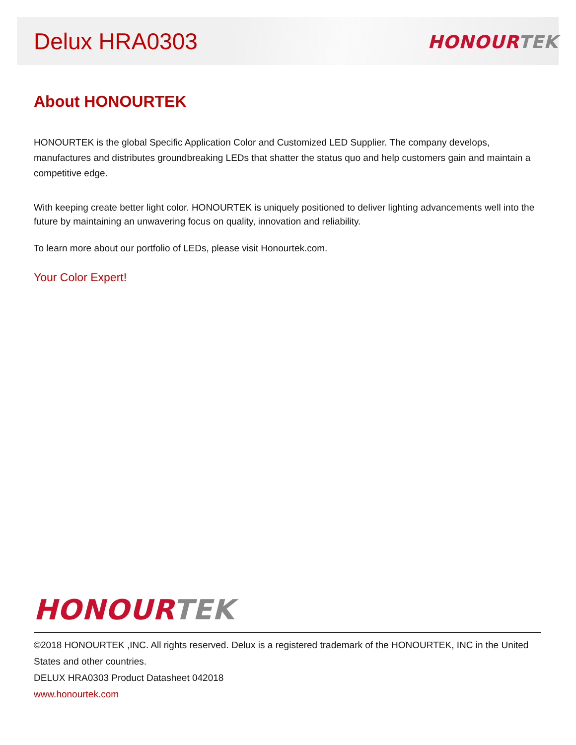Delux HRA0303
HONOUR TEK
About HONOURTEK
HONOURTEK is the global Specific Application Color and Customized LED Supplier. The company develops, manufactures and distributes groundbreaking LEDs that shatter the status quo and help customers gain and maintain a competitive edge.
With keeping create better light color. HONOURTEK is uniquely positioned to deliver lighting advancements well into the future by maintaining an unwavering focus on quality, innovation and reliability.
To learn more about our portfolio of LEDs, please visit Honourtek.com.
Your Color Expert!
HONOUR TEK
©2018 HONOURTEK ,INC. All rights reserved. Delux is a registered trademark of the HONOURTEK, INC in the United States and other countries.
DELUX HRA0303 Product Datasheet 042018
www.honourtek.com